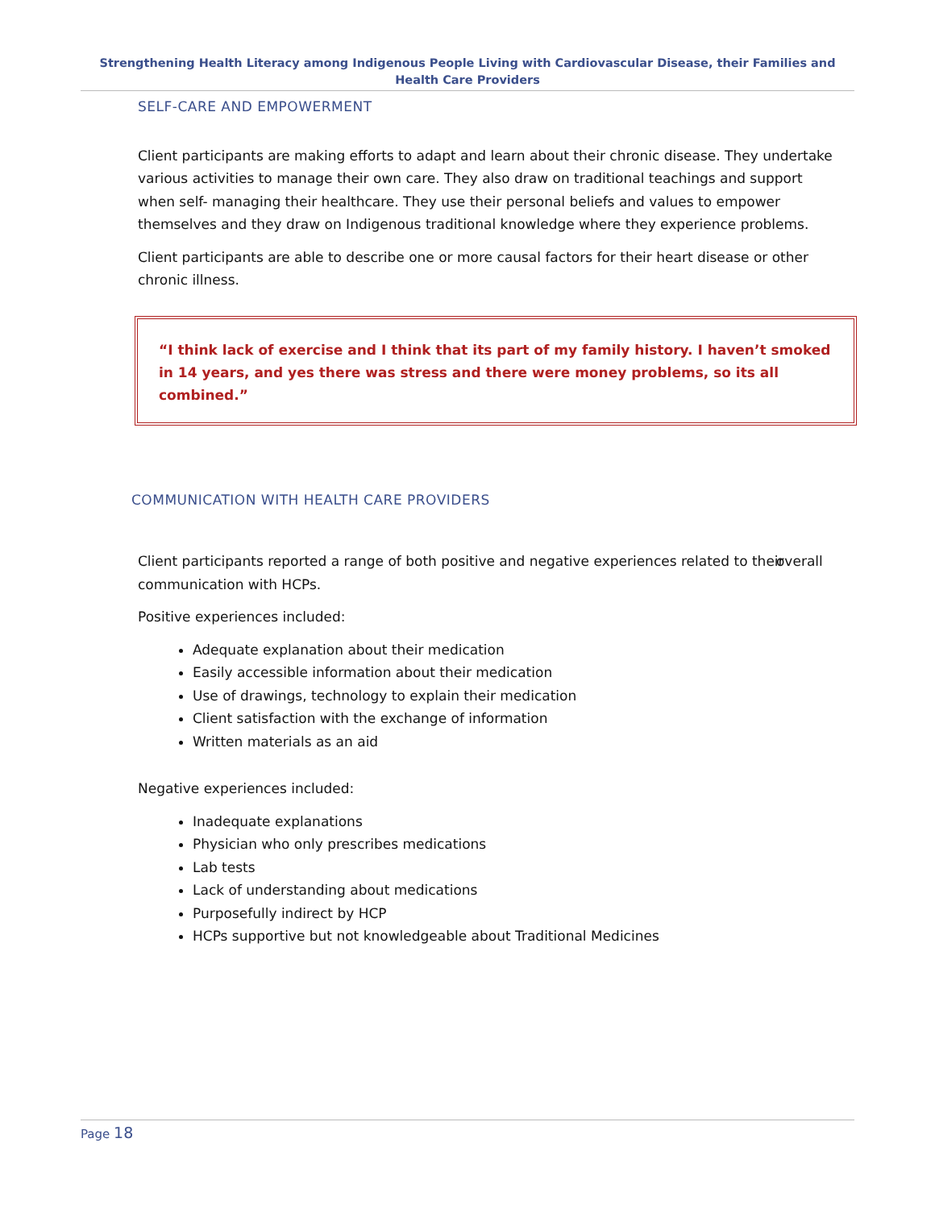Strengthening Health Literacy among Indigenous People Living with Cardiovascular Disease, their Families and Health Care Providers
SELF-CARE AND EMPOWERMENT
Client participants are making efforts to adapt and learn about their chronic disease. They undertake various activities to manage their own care. They also draw on traditional teachings and support when self- managing their healthcare. They use their personal beliefs and values to empower themselves and they draw on Indigenous traditional knowledge where they experience problems.
Client participants are able to describe one or more causal factors for their heart disease or other chronic illness.
“I think lack of exercise and I think that its part of my family history. I haven’t smoked in 14 years, and yes there was stress and there were money problems, so its all combined.”
COMMUNICATION WITH HEALTH CARE PROVIDERS
Client participants reported a range of both positive and negative experiences related to their overall communication with HCPs.
Positive experiences included:
Adequate explanation about their medication
Easily accessible information about their medication
Use of drawings, technology to explain their medication
Client satisfaction with the exchange of information
Written materials as an aid
Negative experiences included:
Inadequate explanations
Physician who only prescribes medications
Lab tests
Lack of understanding about medications
Purposefully indirect by HCP
HCPs supportive but not knowledgeable about Traditional Medicines
Page 18